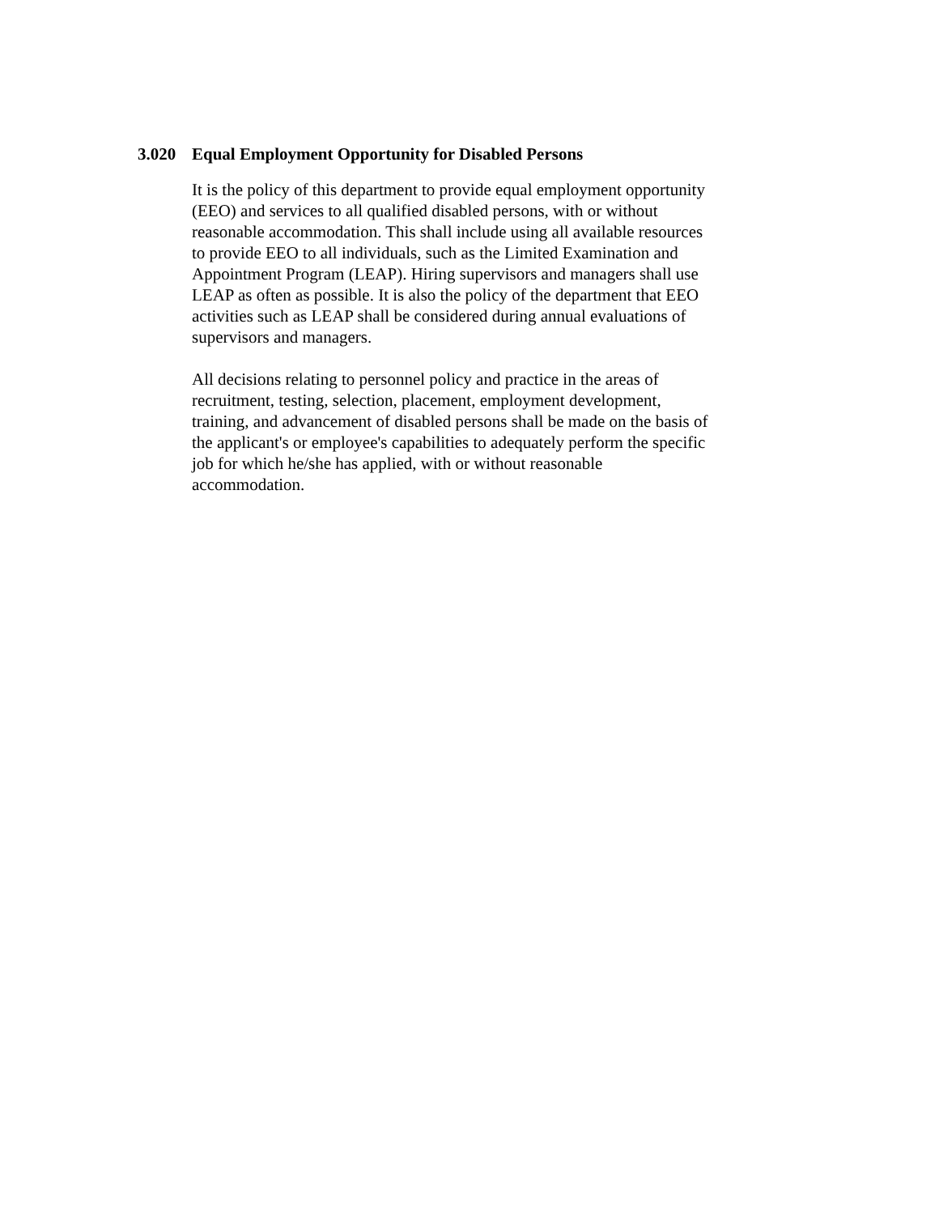3.020 Equal Employment Opportunity for Disabled Persons
It is the policy of this department to provide equal employment opportunity (EEO) and services to all qualified disabled persons, with or without reasonable accommodation. This shall include using all available resources to provide EEO to all individuals, such as the Limited Examination and Appointment Program (LEAP). Hiring supervisors and managers shall use LEAP as often as possible. It is also the policy of the department that EEO activities such as LEAP shall be considered during annual evaluations of supervisors and managers.
All decisions relating to personnel policy and practice in the areas of recruitment, testing, selection, placement, employment development, training, and advancement of disabled persons shall be made on the basis of the applicant's or employee's capabilities to adequately perform the specific job for which he/she has applied, with or without reasonable accommodation.